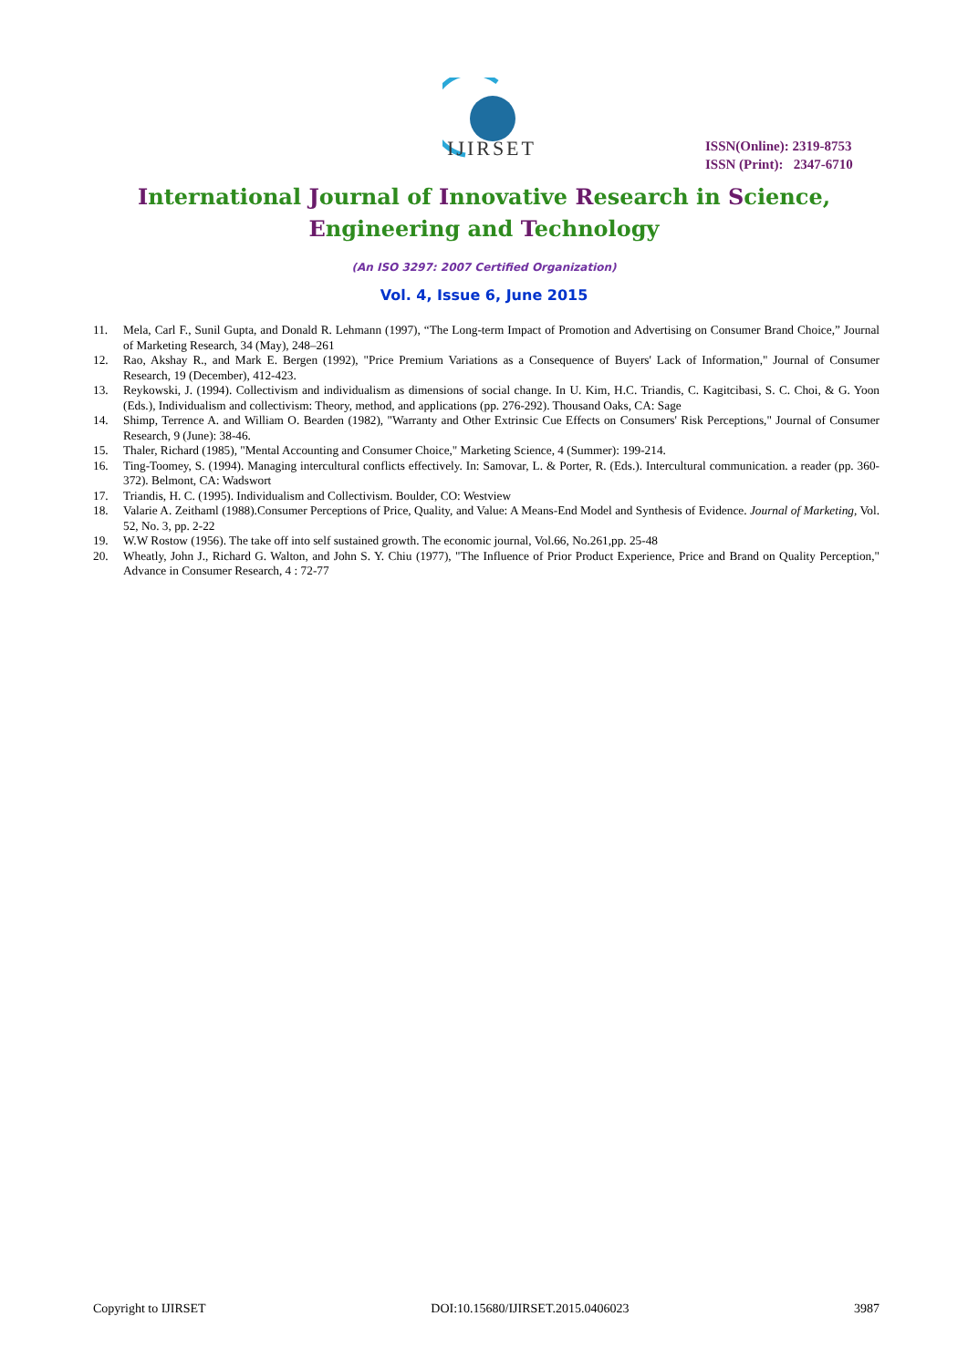IJIRSET
ISSN(Online): 2319-8753
ISSN (Print): 2347-6710
International Journal of Innovative Research in Science,
Engineering and Technology
(An ISO 3297: 2007 Certified Organization)
Vol. 4, Issue 6, June 2015
11. Mela, Carl F., Sunil Gupta, and Donald R. Lehmann (1997), “The Long-term Impact of Promotion and Advertising on Consumer Brand Choice,” Journal of Marketing Research, 34 (May), 248–261
12. Rao, Akshay R., and Mark E. Bergen (1992), "Price Premium Variations as a Consequence of Buyers' Lack of Information," Journal of Consumer Research, 19 (December), 412-423.
13. Reykowski, J. (1994). Collectivism and individualism as dimensions of social change. In U. Kim, H.C. Triandis, C. Kagitcibasi, S. C. Choi, & G. Yoon (Eds.), Individualism and collectivism: Theory, method, and applications (pp. 276-292). Thousand Oaks, CA: Sage
14. Shimp, Terrence A. and William O. Bearden (1982), "Warranty and Other Extrinsic Cue Effects on Consumers' Risk Perceptions," Journal of Consumer Research, 9 (June): 38-46.
15. Thaler, Richard (1985), "Mental Accounting and Consumer Choice," Marketing Science, 4 (Summer): 199-214.
16. Ting-Toomey, S. (1994). Managing intercultural conflicts effectively. In: Samovar, L. & Porter, R. (Eds.). Intercultural communication. a reader (pp. 360-372). Belmont, CA: Wadswort
17. Triandis, H. C. (1995). Individualism and Collectivism. Boulder, CO: Westview
18. Valarie A. Zeithaml (1988).Consumer Perceptions of Price, Quality, and Value: A Means-End Model and Synthesis of Evidence. Journal of Marketing, Vol. 52, No. 3, pp. 2-22
19. W.W Rostow (1956). The take off into self sustained growth. The economic journal, Vol.66, No.261,pp. 25-48
20. Wheatly, John J., Richard G. Walton, and John S. Y. Chiu (1977), "The Influence of Prior Product Experience, Price and Brand on Quality Perception," Advance in Consumer Research, 4 : 72-77
Copyright to IJIRSET DOI:10.15680/IJIRSET.2015.0406023 3987